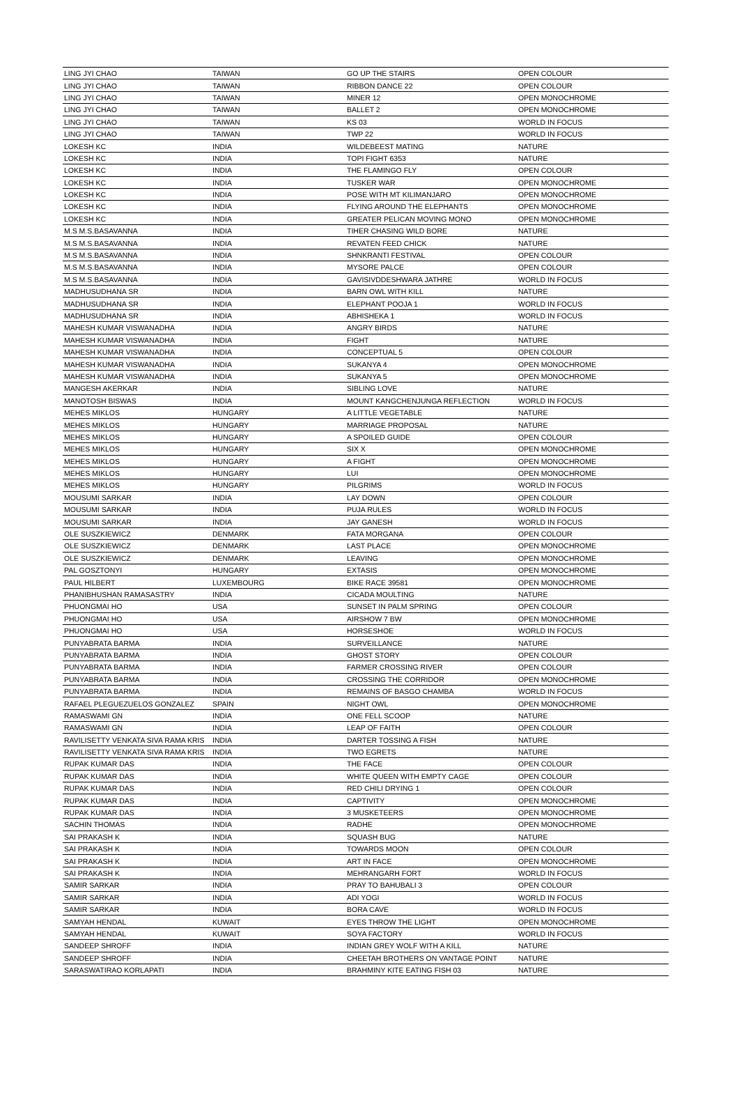| LING JYI CHAO | TAIWAN | GO UP THE STAIRS | OPEN COLOUR |
| LING JYI CHAO | TAIWAN | RIBBON DANCE 22 | OPEN COLOUR |
| LING JYI CHAO | TAIWAN | MINER 12 | OPEN MONOCHROME |
| LING JYI CHAO | TAIWAN | BALLET 2 | OPEN MONOCHROME |
| LING JYI CHAO | TAIWAN | KS 03 | WORLD IN FOCUS |
| LING JYI CHAO | TAIWAN | TWP 22 | WORLD IN FOCUS |
| LOKESH KC | INDIA | WILDEBEEST MATING | NATURE |
| LOKESH KC | INDIA | TOPI FIGHT 6353 | NATURE |
| LOKESH KC | INDIA | THE FLAMINGO FLY | OPEN COLOUR |
| LOKESH KC | INDIA | TUSKER WAR | OPEN MONOCHROME |
| LOKESH KC | INDIA | POSE WITH MT KILIMANJARO | OPEN MONOCHROME |
| LOKESH KC | INDIA | FLYING AROUND THE ELEPHANTS | OPEN MONOCHROME |
| LOKESH KC | INDIA | GREATER PELICAN MOVING MONO | OPEN MONOCHROME |
| M.S M.S.BASAVANNA | INDIA | TIHER CHASING WILD BORE | NATURE |
| M.S M.S.BASAVANNA | INDIA | REVATEN FEED CHICK | NATURE |
| M.S M.S.BASAVANNA | INDIA | SHNKRANTI FESTIVAL | OPEN COLOUR |
| M.S M.S.BASAVANNA | INDIA | MYSORE PALCE | OPEN COLOUR |
| M.S M.S.BASAVANNA | INDIA | GAVISIVDDESHWARA JATHRE | WORLD IN FOCUS |
| MADHUSUDHANA SR | INDIA | BARN OWL WITH KILL | NATURE |
| MADHUSUDHANA SR | INDIA | ELEPHANT POOJA 1 | WORLD IN FOCUS |
| MADHUSUDHANA SR | INDIA | ABHISHEKA 1 | WORLD IN FOCUS |
| MAHESH KUMAR VISWANADHA | INDIA | ANGRY BIRDS | NATURE |
| MAHESH KUMAR VISWANADHA | INDIA | FIGHT | NATURE |
| MAHESH KUMAR VISWANADHA | INDIA | CONCEPTUAL 5 | OPEN COLOUR |
| MAHESH KUMAR VISWANADHA | INDIA | SUKANYA 4 | OPEN MONOCHROME |
| MAHESH KUMAR VISWANADHA | INDIA | SUKANYA 5 | OPEN MONOCHROME |
| MANGESH AKERKAR | INDIA | SIBLING LOVE | NATURE |
| MANOTOSH BISWAS | INDIA | MOUNT KANGCHENJUNGA REFLECTION | WORLD IN FOCUS |
| MEHES MIKLOS | HUNGARY | A LITTLE VEGETABLE | NATURE |
| MEHES MIKLOS | HUNGARY | MARRIAGE PROPOSAL | NATURE |
| MEHES MIKLOS | HUNGARY | A SPOILED GUIDE | OPEN COLOUR |
| MEHES MIKLOS | HUNGARY | SIX X | OPEN MONOCHROME |
| MEHES MIKLOS | HUNGARY | A FIGHT | OPEN MONOCHROME |
| MEHES MIKLOS | HUNGARY | LUI | OPEN MONOCHROME |
| MEHES MIKLOS | HUNGARY | PILGRIMS | WORLD IN FOCUS |
| MOUSUMI SARKAR | INDIA | LAY DOWN | OPEN COLOUR |
| MOUSUMI SARKAR | INDIA | PUJA RULES | WORLD IN FOCUS |
| MOUSUMI SARKAR | INDIA | JAY GANESH | WORLD IN FOCUS |
| OLE SUSZKIEWICZ | DENMARK | FATA MORGANA | OPEN COLOUR |
| OLE SUSZKIEWICZ | DENMARK | LAST PLACE | OPEN MONOCHROME |
| OLE SUSZKIEWICZ | DENMARK | LEAVING | OPEN MONOCHROME |
| PAL GOSZTONYI | HUNGARY | EXTASIS | OPEN MONOCHROME |
| PAUL HILBERT | LUXEMBOURG | BIKE RACE 39581 | OPEN MONOCHROME |
| PHANIBHUSHAN RAMASASTRY | INDIA | CICADA MOULTING | NATURE |
| PHUONGMAI HO | USA | SUNSET IN PALM SPRING | OPEN COLOUR |
| PHUONGMAI HO | USA | AIRSHOW 7 BW | OPEN MONOCHROME |
| PHUONGMAI HO | USA | HORSESHOE | WORLD IN FOCUS |
| PUNYABRATA BARMA | INDIA | SURVEILLANCE | NATURE |
| PUNYABRATA BARMA | INDIA | GHOST STORY | OPEN COLOUR |
| PUNYABRATA BARMA | INDIA | FARMER CROSSING RIVER | OPEN COLOUR |
| PUNYABRATA BARMA | INDIA | CROSSING THE CORRIDOR | OPEN MONOCHROME |
| PUNYABRATA BARMA | INDIA | REMAINS OF BASGO CHAMBA | WORLD IN FOCUS |
| RAFAEL PLEGUEZUELOS GONZALEZ | SPAIN | NIGHT OWL | OPEN MONOCHROME |
| RAMASWAMI GN | INDIA | ONE FELL SCOOP | NATURE |
| RAMASWAMI GN | INDIA | LEAP OF FAITH | OPEN COLOUR |
| RAVILISETTY VENKATA SIVA RAMA KRIS | INDIA | DARTER TOSSING A FISH | NATURE |
| RAVILISETTY VENKATA SIVA RAMA KRIS | INDIA | TWO EGRETS | NATURE |
| RUPAK KUMAR DAS | INDIA | THE FACE | OPEN COLOUR |
| RUPAK KUMAR DAS | INDIA | WHITE QUEEN WITH EMPTY CAGE | OPEN COLOUR |
| RUPAK KUMAR DAS | INDIA | RED CHILI DRYING 1 | OPEN COLOUR |
| RUPAK KUMAR DAS | INDIA | CAPTIVITY | OPEN MONOCHROME |
| RUPAK KUMAR DAS | INDIA | 3 MUSKETEERS | OPEN MONOCHROME |
| SACHIN THOMAS | INDIA | RADHE | OPEN MONOCHROME |
| SAI PRAKASH K | INDIA | SQUASH BUG | NATURE |
| SAI PRAKASH K | INDIA | TOWARDS MOON | OPEN COLOUR |
| SAI PRAKASH K | INDIA | ART IN FACE | OPEN MONOCHROME |
| SAI PRAKASH K | INDIA | MEHRANGARH FORT | WORLD IN FOCUS |
| SAMIR SARKAR | INDIA | PRAY TO BAHUBALI 3 | OPEN COLOUR |
| SAMIR SARKAR | INDIA | ADI YOGI | WORLD IN FOCUS |
| SAMIR SARKAR | INDIA | BORA CAVE | WORLD IN FOCUS |
| SAMYAH HENDAL | KUWAIT | EYES THROW THE LIGHT | OPEN MONOCHROME |
| SAMYAH HENDAL | KUWAIT | SOYA FACTORY | WORLD IN FOCUS |
| SANDEEP SHROFF | INDIA | INDIAN GREY WOLF WITH A KILL | NATURE |
| SANDEEP SHROFF | INDIA | CHEETAH BROTHERS ON VANTAGE POINT | NATURE |
| SARASWATIRAO KORLAPATI | INDIA | BRAHMINY KITE EATING FISH 03 | NATURE |